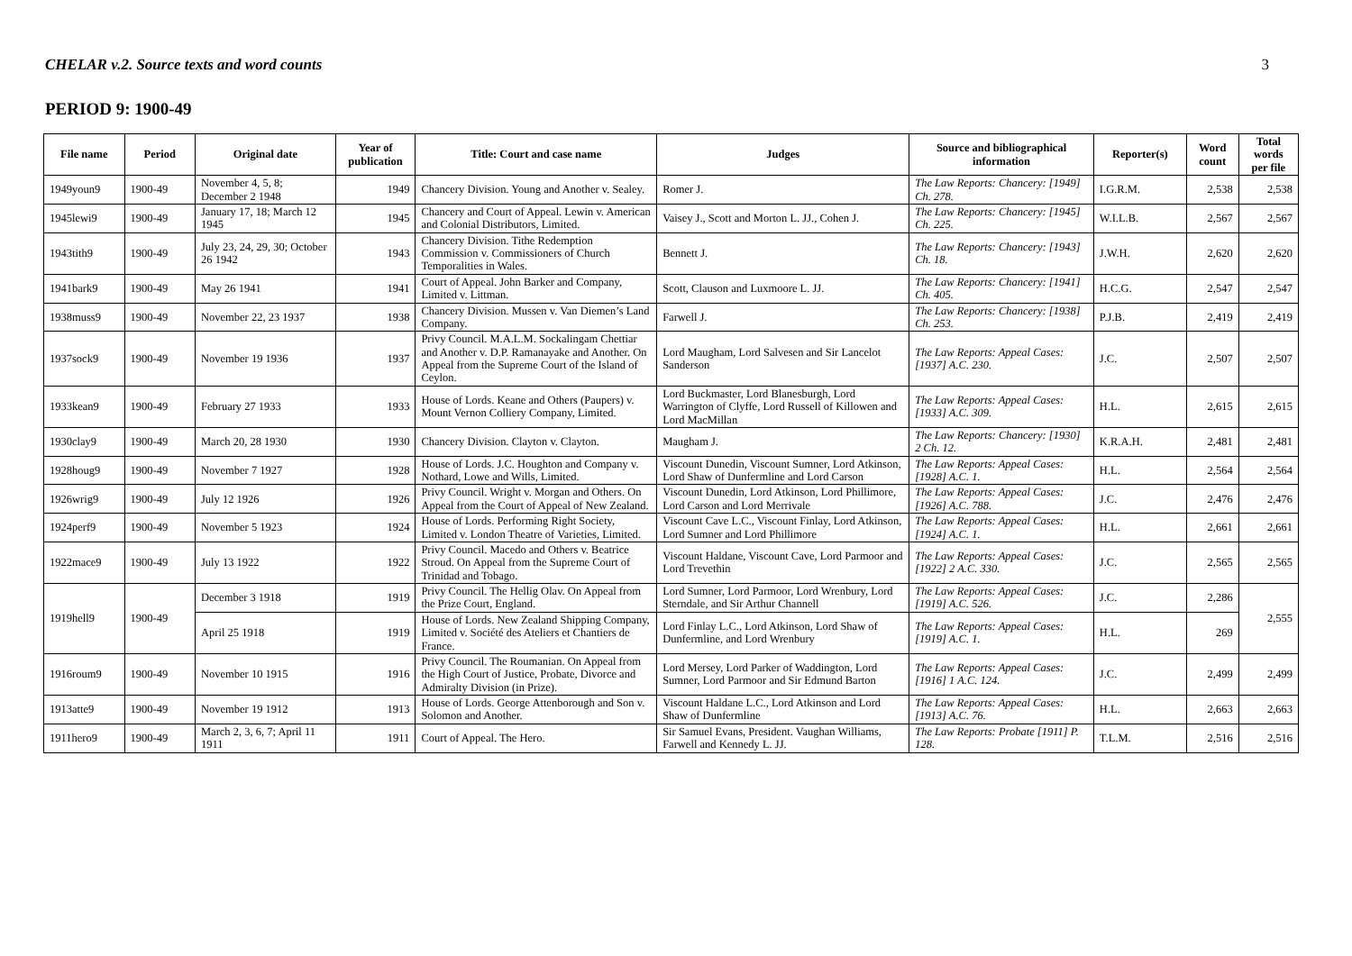CHELAR v.2. Source texts and word counts 3
PERIOD 9: 1900-49
| File name | Period | Original date | Year of publication | Title: Court and case name | Judges | Source and bibliographical information | Reporter(s) | Word count | Total words per file |
| --- | --- | --- | --- | --- | --- | --- | --- | --- | --- |
| 1949youn9 | 1900-49 | November 4, 5, 8; December 2 1948 | 1949 | Chancery Division. Young and Another v. Sealey. | Romer J. | The Law Reports: Chancery: [1949] Ch. 278. | I.G.R.M. | 2,538 | 2,538 |
| 1945lewi9 | 1900-49 | January 17, 18; March 12 1945 | 1945 | Chancery and Court of Appeal. Lewin v. American and Colonial Distributors, Limited. | Vaisey J., Scott and Morton L. JJ., Cohen J. | The Law Reports: Chancery: [1945] Ch. 225. | W.I.L.B. | 2,567 | 2,567 |
| 1943tith9 | 1900-49 | July 23, 24, 29, 30; October 26 1942 | 1943 | Chancery Division. Tithe Redemption Commission v. Commissioners of Church Temporalities in Wales. | Bennett J. | The Law Reports: Chancery: [1943] Ch. 18. | J.W.H. | 2,620 | 2,620 |
| 1941bark9 | 1900-49 | May 26 1941 | 1941 | Court of Appeal. John Barker and Company, Limited v. Littman. | Scott, Clauson and Luxmoore L. JJ. | The Law Reports: Chancery: [1941] Ch. 405. | H.C.G. | 2,547 | 2,547 |
| 1938muss9 | 1900-49 | November 22, 23 1937 | 1938 | Chancery Division. Mussen v. Van Diemen’s Land Company. | Farwell J. | The Law Reports: Chancery: [1938] Ch. 253. | P.J.B. | 2,419 | 2,419 |
| 1937sock9 | 1900-49 | November 19 1936 | 1937 | Privy Council. M.A.L.M. Sockalingam Chettiar and Another v. D.P. Ramanayake and Another. On Appeal from the Supreme Court of the Island of Ceylon. | Lord Maugham, Lord Salvesen and Sir Lancelot Sanderson | The Law Reports: Appeal Cases: [1937] A.C. 230. | J.C. | 2,507 | 2,507 |
| 1933kean9 | 1900-49 | February 27 1933 | 1933 | House of Lords. Keane and Others (Paupers) v. Mount Vernon Colliery Company, Limited. | Lord Buckmaster, Lord Blanesburgh, Lord Warrington of Clyffe, Lord Russell of Killowen and Lord MacMillan | The Law Reports: Appeal Cases: [1933] A.C. 309. | H.L. | 2,615 | 2,615 |
| 1930clay9 | 1900-49 | March 20, 28 1930 | 1930 | Chancery Division. Clayton v. Clayton. | Maugham J. | The Law Reports: Chancery: [1930] 2 Ch. 12. | K.R.A.H. | 2,481 | 2,481 |
| 1928houg9 | 1900-49 | November 7 1927 | 1928 | House of Lords. J.C. Houghton and Company v. Nothard, Lowe and Wills, Limited. | Viscount Dunedin, Viscount Sumner, Lord Atkinson, Lord Shaw of Dunfermline and Lord Carson | The Law Reports: Appeal Cases: [1928] A.C. 1. | H.L. | 2,564 | 2,564 |
| 1926wrig9 | 1900-49 | July 12 1926 | 1926 | Privy Council. Wright v. Morgan and Others. On Appeal from the Court of Appeal of New Zealand. | Viscount Dunedin, Lord Atkinson, Lord Phillimore, Lord Carson and Lord Merrivale | The Law Reports: Appeal Cases: [1926] A.C. 788. | J.C. | 2,476 | 2,476 |
| 1924perf9 | 1900-49 | November 5 1923 | 1924 | House of Lords. Performing Right Society, Limited v. London Theatre of Varieties, Limited. | Viscount Cave L.C., Viscount Finlay, Lord Atkinson, Lord Sumner and Lord Phillimore | The Law Reports: Appeal Cases: [1924] A.C. 1. | H.L. | 2,661 | 2,661 |
| 1922mace9 | 1900-49 | July 13 1922 | 1922 | Privy Council. Macedo and Others v. Beatrice Stroud. On Appeal from the Supreme Court of Trinidad and Tobago. | Viscount Haldane, Viscount Cave, Lord Parmoor and Lord Trevethin | The Law Reports: Appeal Cases: [1922] 2 A.C. 330. | J.C. | 2,565 | 2,565 |
| 1919hell9 | 1900-49 | December 3 1918 | 1919 | Privy Council. The Hellig Olav. On Appeal from the Prize Court, England. | Lord Sumner, Lord Parmoor, Lord Wrenbury, Lord Sterndale, and Sir Arthur Channell | The Law Reports: Appeal Cases: [1919] A.C. 526. | J.C. | 2,286 | 2,555 |
| | | April 25 1918 | 1919 | House of Lords. New Zealand Shipping Company, Limited v. Société des Ateliers et Chantiers de France. | Lord Finlay L.C., Lord Atkinson, Lord Shaw of Dunfermline, and Lord Wrenbury | The Law Reports: Appeal Cases: [1919] A.C. 1. | H.L. | 269 | |
| 1916roum9 | 1900-49 | November 10 1915 | 1916 | Privy Council. The Roumanian. On Appeal from the High Court of Justice, Probate, Divorce and Admiralty Division (in Prize). | Lord Mersey, Lord Parker of Waddington, Lord Sumner, Lord Parmoor and Sir Edmund Barton | The Law Reports: Appeal Cases: [1916] 1 A.C. 124. | J.C. | 2,499 | 2,499 |
| 1913atte9 | 1900-49 | November 19 1912 | 1913 | House of Lords. George Attenborough and Son v. Solomon and Another. | Viscount Haldane L.C., Lord Atkinson and Lord Shaw of Dunfermline | The Law Reports: Appeal Cases: [1913] A.C. 76. | H.L. | 2,663 | 2,663 |
| 1911hero9 | 1900-49 | March 2, 3, 6, 7; April 11 1911 | 1911 | Court of Appeal. The Hero. | Sir Samuel Evans, President. Vaughan Williams, Farwell and Kennedy L. JJ. | The Law Reports: Probate [1911] P. 128. | T.L.M. | 2,516 | 2,516 |